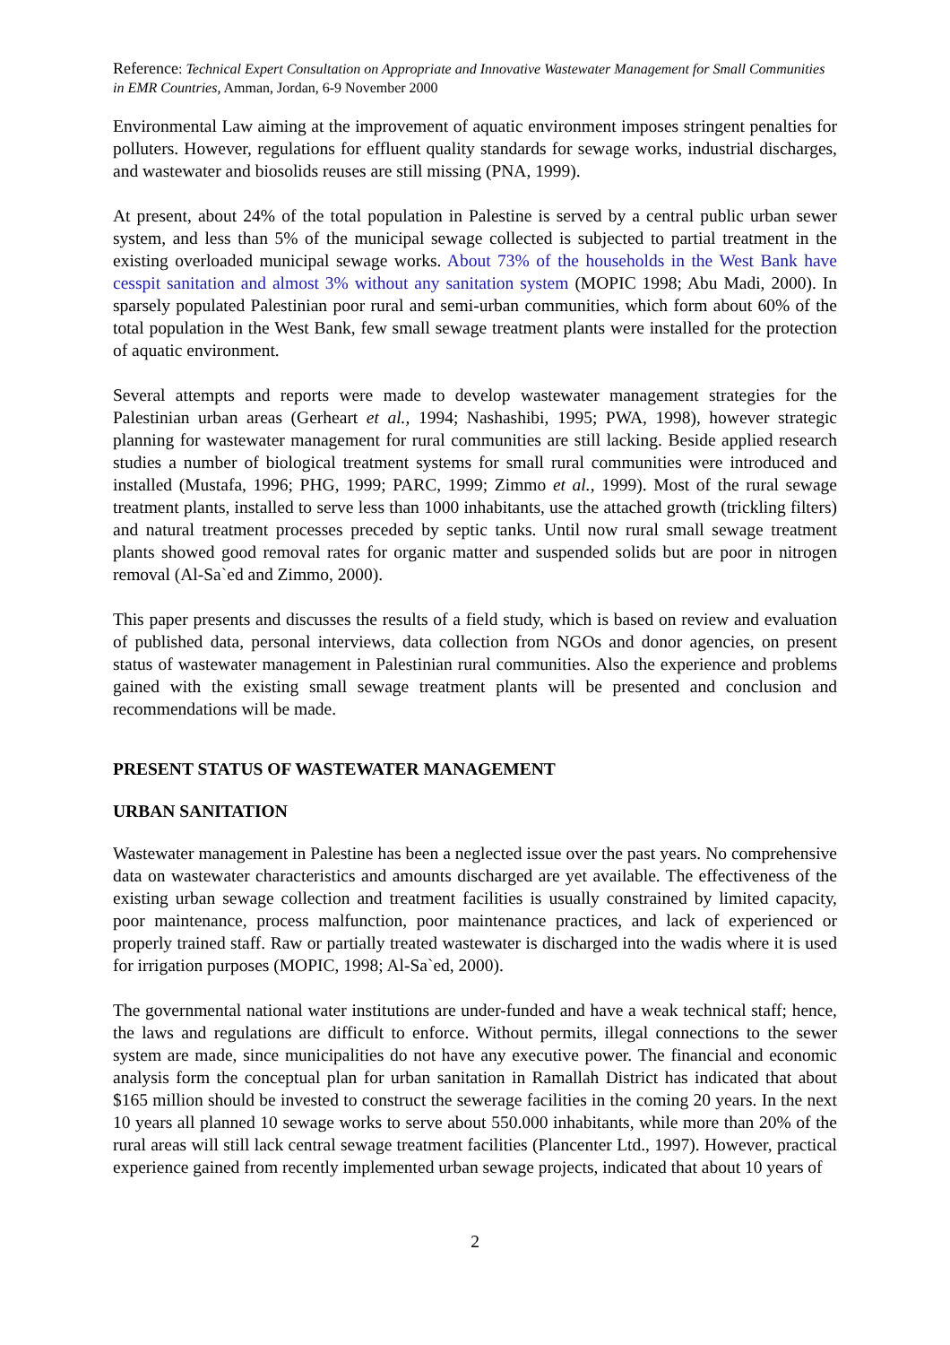Reference: Technical Expert Consultation on Appropriate and Innovative Wastewater Management for Small Communities in EMR Countries, Amman, Jordan, 6-9 November 2000
Environmental Law aiming at the improvement of aquatic environment imposes stringent penalties for polluters. However, regulations for effluent quality standards for sewage works, industrial discharges, and wastewater and biosolids reuses are still missing (PNA, 1999).
At present, about 24% of the total population in Palestine is served by a central public urban sewer system, and less than 5% of the municipal sewage collected is subjected to partial treatment in the existing overloaded municipal sewage works. About 73% of the households in the West Bank have cesspit sanitation and almost 3% without any sanitation system (MOPIC 1998; Abu Madi, 2000). In sparsely populated Palestinian poor rural and semi-urban communities, which form about 60% of the total population in the West Bank, few small sewage treatment plants were installed for the protection of aquatic environment.
Several attempts and reports were made to develop wastewater management strategies for the Palestinian urban areas (Gerheart et al., 1994; Nashashibi, 1995; PWA, 1998), however strategic planning for wastewater management for rural communities are still lacking. Beside applied research studies a number of biological treatment systems for small rural communities were introduced and installed (Mustafa, 1996; PHG, 1999; PARC, 1999; Zimmo et al., 1999). Most of the rural sewage treatment plants, installed to serve less than 1000 inhabitants, use the attached growth (trickling filters) and natural treatment processes preceded by septic tanks. Until now rural small sewage treatment plants showed good removal rates for organic matter and suspended solids but are poor in nitrogen removal (Al-Sa`ed and Zimmo, 2000).
This paper presents and discusses the results of a field study, which is based on review and evaluation of published data, personal interviews, data collection from NGOs and donor agencies, on present status of wastewater management in Palestinian rural communities. Also the experience and problems gained with the existing small sewage treatment plants will be presented and conclusion and recommendations will be made.
PRESENT STATUS OF WASTEWATER MANAGEMENT
URBAN SANITATION
Wastewater management in Palestine has been a neglected issue over the past years. No comprehensive data on wastewater characteristics and amounts discharged are yet available. The effectiveness of the existing urban sewage collection and treatment facilities is usually constrained by limited capacity, poor maintenance, process malfunction, poor maintenance practices, and lack of experienced or properly trained staff. Raw or partially treated wastewater is discharged into the wadis where it is used for irrigation purposes (MOPIC, 1998; Al-Sa`ed, 2000).
The governmental national water institutions are under-funded and have a weak technical staff; hence, the laws and regulations are difficult to enforce. Without permits, illegal connections to the sewer system are made, since municipalities do not have any executive power. The financial and economic analysis form the conceptual plan for urban sanitation in Ramallah District has indicated that about $165 million should be invested to construct the sewerage facilities in the coming 20 years. In the next 10 years all planned 10 sewage works to serve about 550.000 inhabitants, while more than 20% of the rural areas will still lack central sewage treatment facilities (Plancenter Ltd., 1997). However, practical experience gained from recently implemented urban sewage projects, indicated that about 10 years of
2